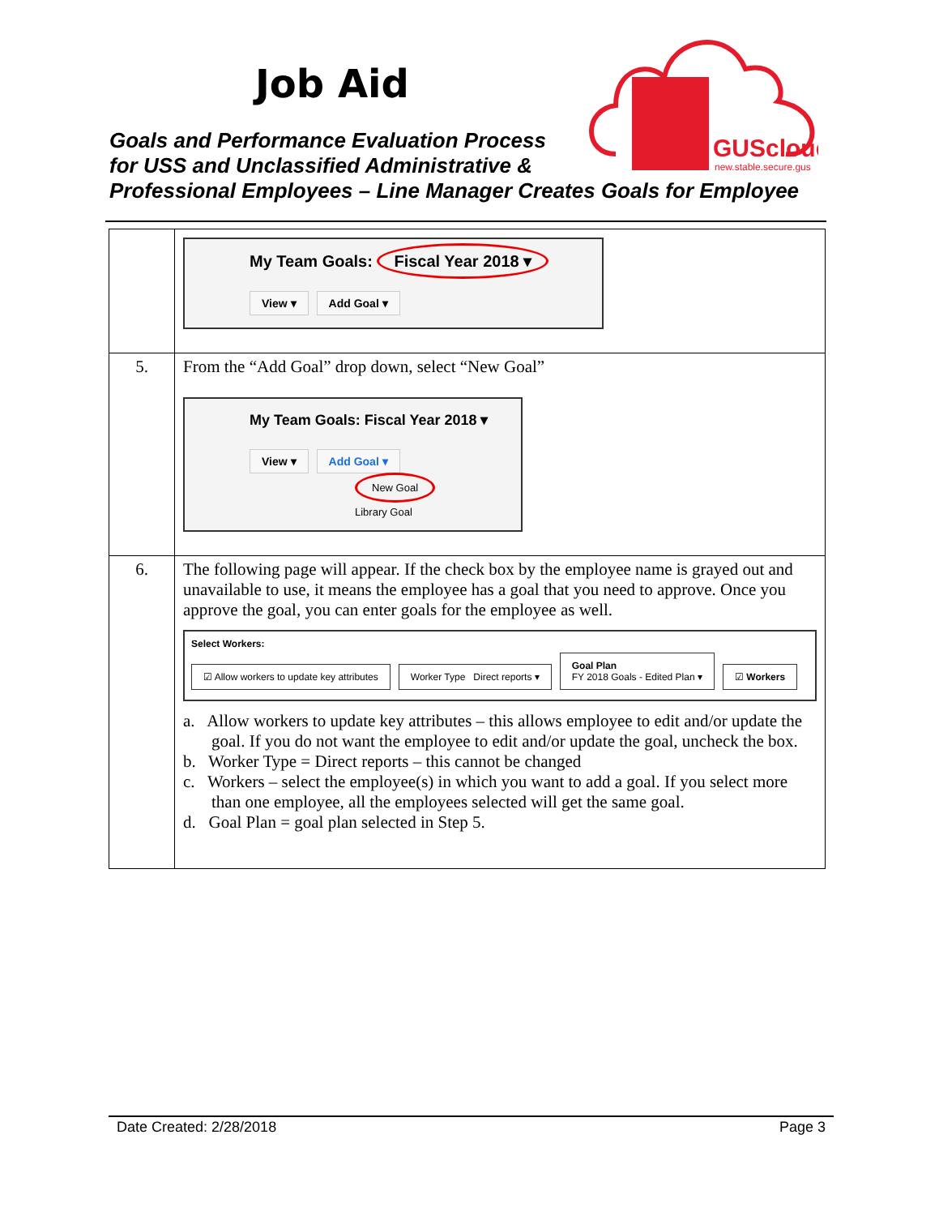Job Aid
Goals and Performance Evaluation Process
for USS and Unclassified Administrative &
Professional Employees – Line Manager Creates Goals for Employee
GUScloud
new.stable.secure.gus
| | My Team Goals: Fiscal Year 2018 ▾ View ▾ Add Goal ▾ |
| 5. | From the “Add Goal” drop down, select “New Goal” My Team Goals: Fiscal Year 2018 ▾ View ▾ Add Goal ▾ New Goal Library Goal |
| 6. | The following page will appear. If the check box by the employee name is grayed out and unavailable to use, it means the employee has a goal that you need to approve. Once you approve the goal, you can enter goals for the employee as well. Select Workers: ☑ Allow workers to update key attributes Worker Type Direct reports ▾ Goal Plan FY 2018 Goals - Edited Plan ▾ ☑ Workers a. Allow workers to update key attributes – this allows employee to edit and/or update the goal. If you do not want the employee to edit and/or update the goal, uncheck the box. b. Worker Type = Direct reports – this cannot be changed c. Workers – select the employee(s) in which you want to add a goal. If you select more than one employee, all the employees selected will get the same goal. d. Goal Plan = goal plan selected in Step 5. |
Date Created: 2/28/2018 Page 3